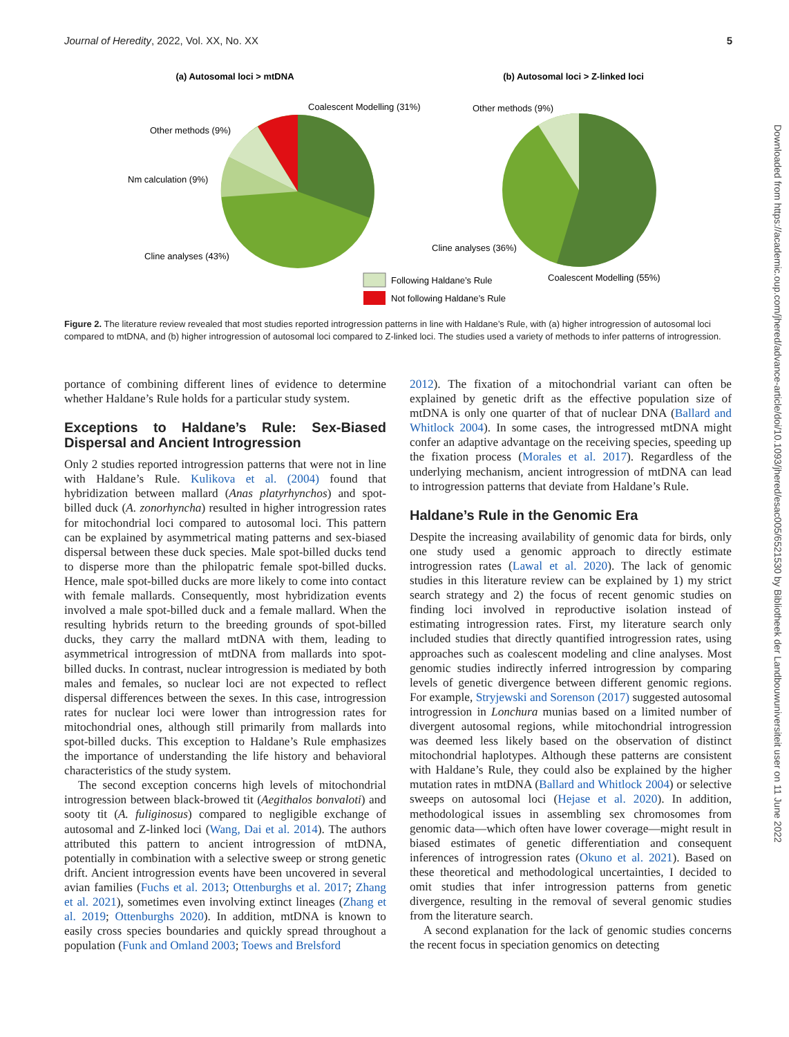Journal of Heredity, 2022, Vol. XX, No. XX 5
(a) Autosomal loci > mtDNA
(b) Autosomal loci > Z-linked loci
Coalescent Modelling (31%)
Other methods (9%)
Nm calculation (9%)
Cline analyses (43%)
Other methods (9%)
Cline analyses (36%)
Coalescent Modelling (55%)
Following Haldane’s Rule
Not following Haldane’s Rule
Figure 2. The literature review revealed that most studies reported introgression patterns in line with Haldane’s Rule, with (a) higher introgression of autosomal loci compared to mtDNA, and (b) higher introgression of autosomal loci compared to Z-linked loci. The studies used a variety of methods to infer patterns of introgression.
portance of combining different lines of evidence to determine whether Haldane’s Rule holds for a particular study system.
Exceptions to Haldane’s Rule: Sex-Biased Dispersal and Ancient Introgression
Only 2 studies reported introgression patterns that were not in line with Haldane’s Rule. Kulikova et al. (2004) found that hybridization between mallard (Anas platyrhynchos) and spot-billed duck (A. zonorhyncha) resulted in higher introgression rates for mitochondrial loci compared to autosomal loci. This pattern can be explained by asymmetrical mating patterns and sex-biased dispersal between these duck species. Male spot-billed ducks tend to disperse more than the philopatric female spot-billed ducks. Hence, male spot-billed ducks are more likely to come into contact with female mallards. Consequently, most hybridization events involved a male spot-billed duck and a female mallard. When the resulting hybrids return to the breeding grounds of spot-billed ducks, they carry the mallard mtDNA with them, leading to asymmetrical introgression of mtDNA from mallards into spot-billed ducks. In contrast, nuclear introgression is mediated by both males and females, so nuclear loci are not expected to reflect dispersal differences between the sexes. In this case, introgression rates for nuclear loci were lower than introgression rates for mitochondrial ones, although still primarily from mallards into spot-billed ducks. This exception to Haldane’s Rule emphasizes the importance of understanding the life history and behavioral characteristics of the study system.
The second exception concerns high levels of mitochondrial introgression between black-browed tit (Aegithalos bonvaloti) and sooty tit (A. fuliginosus) compared to negligible exchange of autosomal and Z-linked loci (Wang, Dai et al. 2014). The authors attributed this pattern to ancient introgression of mtDNA, potentially in combination with a selective sweep or strong genetic drift. Ancient introgression events have been uncovered in several avian families (Fuchs et al. 2013; Ottenburghs et al. 2017; Zhang et al. 2021), sometimes even involving extinct lineages (Zhang et al. 2019; Ottenburghs 2020). In addition, mtDNA is known to easily cross species boundaries and quickly spread throughout a population (Funk and Omland 2003; Toews and Brelsford
2012). The fixation of a mitochondrial variant can often be explained by genetic drift as the effective population size of mtDNA is only one quarter of that of nuclear DNA (Ballard and Whitlock 2004). In some cases, the introgressed mtDNA might confer an adaptive advantage on the receiving species, speeding up the fixation process (Morales et al. 2017). Regardless of the underlying mechanism, ancient introgression of mtDNA can lead to introgression patterns that deviate from Haldane’s Rule.
Haldane’s Rule in the Genomic Era
Despite the increasing availability of genomic data for birds, only one study used a genomic approach to directly estimate introgression rates (Lawal et al. 2020). The lack of genomic studies in this literature review can be explained by 1) my strict search strategy and 2) the focus of recent genomic studies on finding loci involved in reproductive isolation instead of estimating introgression rates. First, my literature search only included studies that directly quantified introgression rates, using approaches such as coalescent modeling and cline analyses. Most genomic studies indirectly inferred introgression by comparing levels of genetic divergence between different genomic regions. For example, Stryjewski and Sorenson (2017) suggested autosomal introgression in Lonchura munias based on a limited number of divergent autosomal regions, while mitochondrial introgression was deemed less likely based on the observation of distinct mitochondrial haplotypes. Although these patterns are consistent with Haldane’s Rule, they could also be explained by the higher mutation rates in mtDNA (Ballard and Whitlock 2004) or selective sweeps on autosomal loci (Hejase et al. 2020). In addition, methodological issues in assembling sex chromosomes from genomic data—which often have lower coverage—might result in biased estimates of genetic differentiation and consequent inferences of introgression rates (Okuno et al. 2021). Based on these theoretical and methodological uncertainties, I decided to omit studies that infer introgression patterns from genetic divergence, resulting in the removal of several genomic studies from the literature search.
A second explanation for the lack of genomic studies concerns the recent focus in speciation genomics on detecting
Downloaded from https://academic.oup.com/jhered/advance-article/doi/10.1093/jhered/esac005/6521530 by Bibliotheek der Landbouwuniversiteit user on 11 June 2022